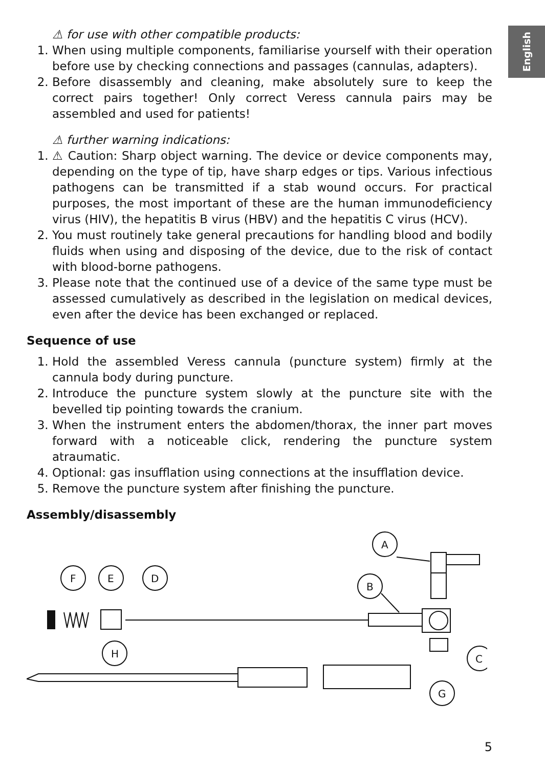English
⚠ for use with other compatible products:
1. When using multiple components, familiarise yourself with their operation before use by checking connections and passages (cannulas, adapters).
2. Before disassembly and cleaning, make absolutely sure to keep the correct pairs together! Only correct Veress cannula pairs may be assembled and used for patients!
⚠ further warning indications:
1. ⚠ Caution: Sharp object warning. The device or device components may, depending on the type of tip, have sharp edges or tips. Various infectious pathogens can be transmitted if a stab wound occurs. For practical purposes, the most important of these are the human immunodeficiency virus (HIV), the hepatitis B virus (HBV) and the hepatitis C virus (HCV).
2. You must routinely take general precautions for handling blood and bodily fluids when using and disposing of the device, due to the risk of contact with blood-borne pathogens.
3. Please note that the continued use of a device of the same type must be assessed cumulatively as described in the legislation on medical devices, even after the device has been exchanged or replaced.
Sequence of use
1. Hold the assembled Veress cannula (puncture system) firmly at the cannula body during puncture.
2. Introduce the puncture system slowly at the puncture site with the bevelled tip pointing towards the cranium.
3. When the instrument enters the abdomen/thorax, the inner part moves forward with a noticeable click, rendering the puncture system atraumatic.
4. Optional: gas insufflation using connections at the insufflation device.
5. Remove the puncture system after finishing the puncture.
Assembly/disassembly
A
F
E
D
B
H
C
G
5